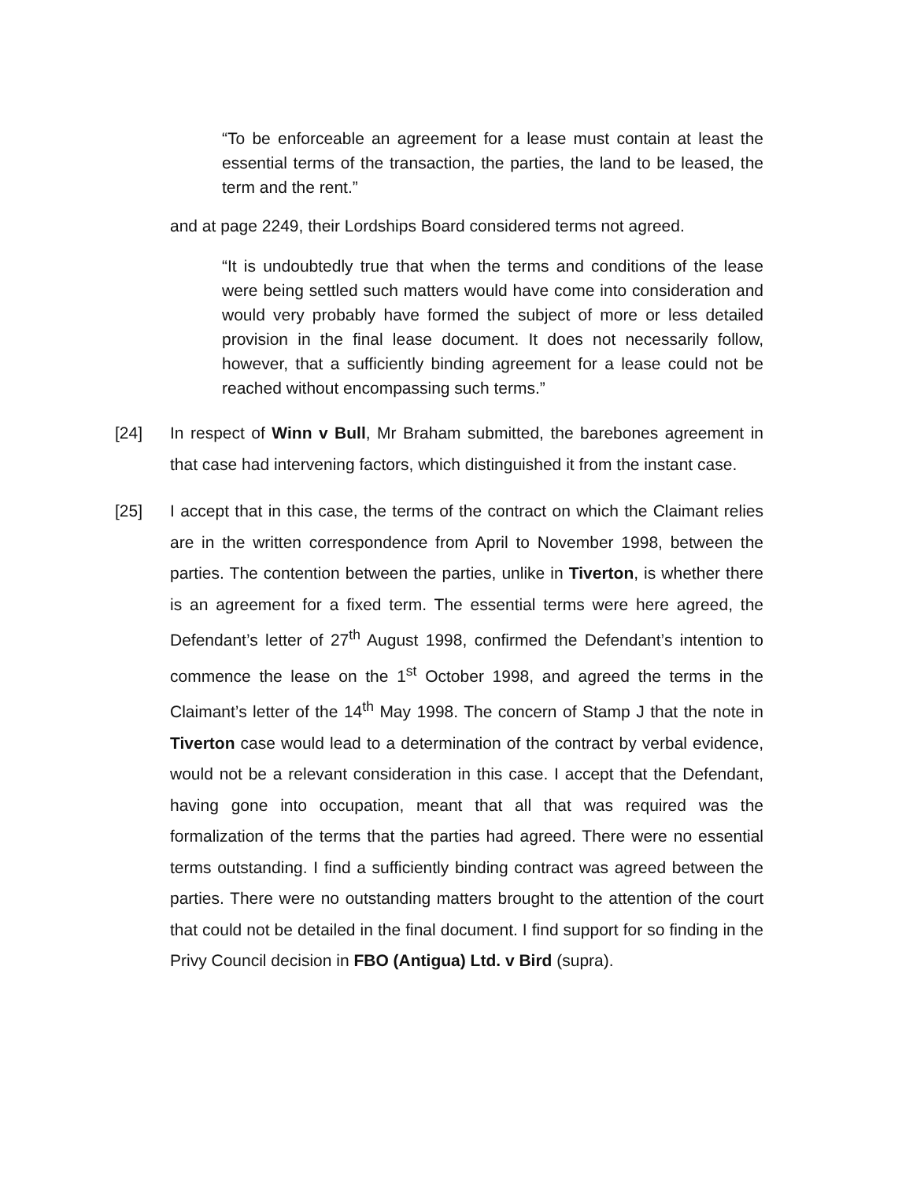“To be enforceable an agreement for a lease must contain at least the essential terms of the transaction, the parties, the land to be leased, the term and the rent.”
and at page 2249, their Lordships Board considered terms not agreed.
“It is undoubtedly true that when the terms and conditions of the lease were being settled such matters would have come into consideration and would very probably have formed the subject of more or less detailed provision in the final lease document. It does not necessarily follow, however, that a sufficiently binding agreement for a lease could not be reached without encompassing such terms.”
[24] In respect of Winn v Bull, Mr Braham submitted, the barebones agreement in that case had intervening factors, which distinguished it from the instant case.
[25] I accept that in this case, the terms of the contract on which the Claimant relies are in the written correspondence from April to November 1998, between the parties. The contention between the parties, unlike in Tiverton, is whether there is an agreement for a fixed term. The essential terms were here agreed, the Defendant’s letter of 27<sup>th</sup> August 1998, confirmed the Defendant’s intention to commence the lease on the 1<sup>st</sup> October 1998, and agreed the terms in the Claimant’s letter of the 14<sup>th</sup> May 1998. The concern of Stamp J that the note in Tiverton case would lead to a determination of the contract by verbal evidence, would not be a relevant consideration in this case. I accept that the Defendant, having gone into occupation, meant that all that was required was the formalization of the terms that the parties had agreed. There were no essential terms outstanding. I find a sufficiently binding contract was agreed between the parties. There were no outstanding matters brought to the attention of the court that could not be detailed in the final document. I find support for so finding in the Privy Council decision in FBO (Antigua) Ltd. v Bird (supra).